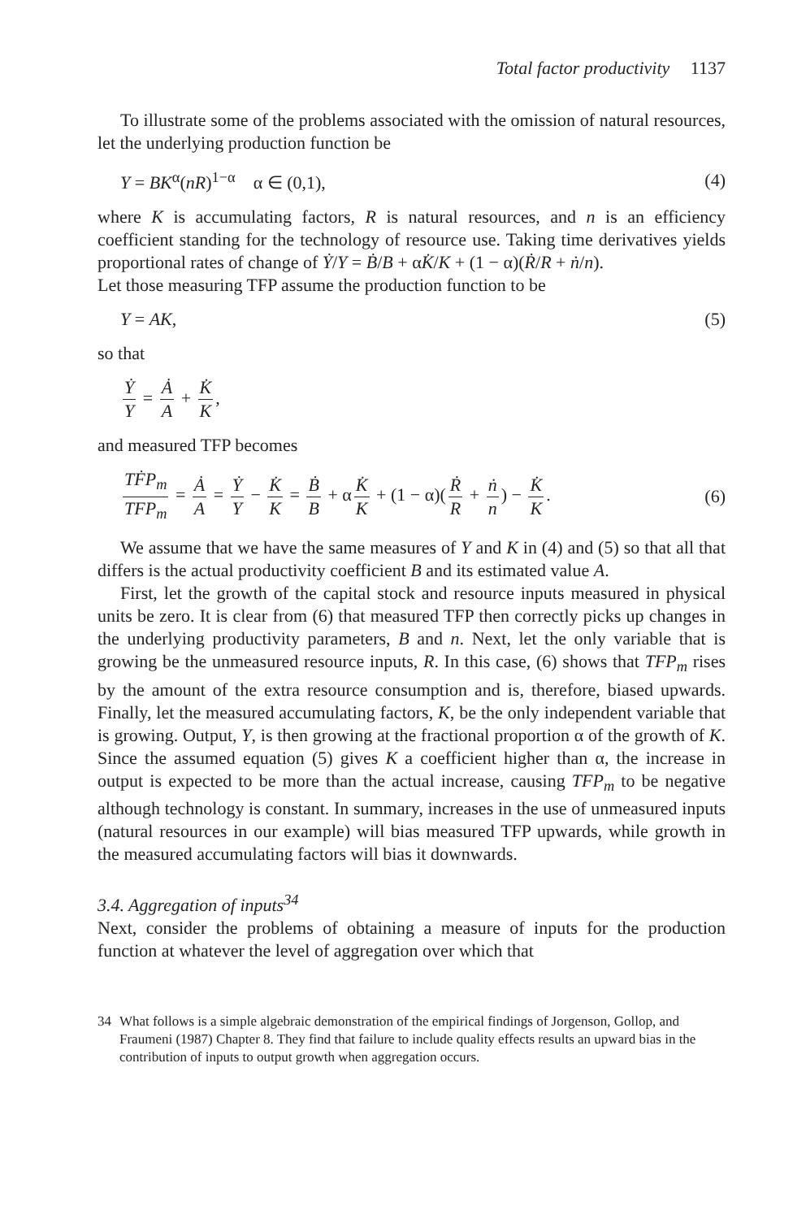Total factor productivity 1137
To illustrate some of the problems associated with the omission of natural resources, let the underlying production function be
Y = BK<sup>α</sup>(nR)<sup>1−α</sup> α ∈ (0,1), (4)
where K is accumulating factors, R is natural resources, and n is an efficiency coefficient standing for the technology of resource use. Taking time derivatives yields proportional rates of change of Ẏ/Y = Ḃ/B + αK̇/K + (1 − α)(Ṙ/R + ṅ/n).
Let those measuring TFP assume the production function to be
Y = AK, (5)
so that
Ẏ Y = Ȧ A + K̇ K,
and measured TFP becomes
TḞP<sub>m</sub> TFP<sub>m</sub> = Ȧ A = Ẏ Y − K̇ K = Ḃ B + α K̇ K + (1 − α)(Ṙ R + ṅ n) − K̇ K.
(6)
We assume that we have the same measures of Y and K in (4) and (5) so that all that differs is the actual productivity coefficient B and its estimated value A.
First, let the growth of the capital stock and resource inputs measured in physical units be zero. It is clear from (6) that measured TFP then correctly picks up changes in the underlying productivity parameters, B and n. Next, let the only variable that is growing be the unmeasured resource inputs, R. In this case, (6) shows that TFP<sub>m</sub> rises by the amount of the extra resource consumption and is, therefore, biased upwards. Finally, let the measured accumulating factors, K, be the only independent variable that is growing. Output, Y, is then growing at the fractional proportion α of the growth of K. Since the assumed equation (5) gives K a coefficient higher than α, the increase in output is expected to be more than the actual increase, causing TFP<sub>m</sub> to be negative although technology is constant. In summary, increases in the use of unmeasured inputs (natural resources in our example) will bias measured TFP upwards, while growth in the measured accumulating factors will bias it downwards.
3.4. Aggregation of inputs<sup>34</sup>
Next, consider the problems of obtaining a measure of inputs for the production function at whatever the level of aggregation over which that
34 What follows is a simple algebraic demonstration of the empirical findings of Jorgenson, Gollop, and Fraumeni (1987) Chapter 8. They find that failure to include quality effects results an upward bias in the contribution of inputs to output growth when aggregation occurs.